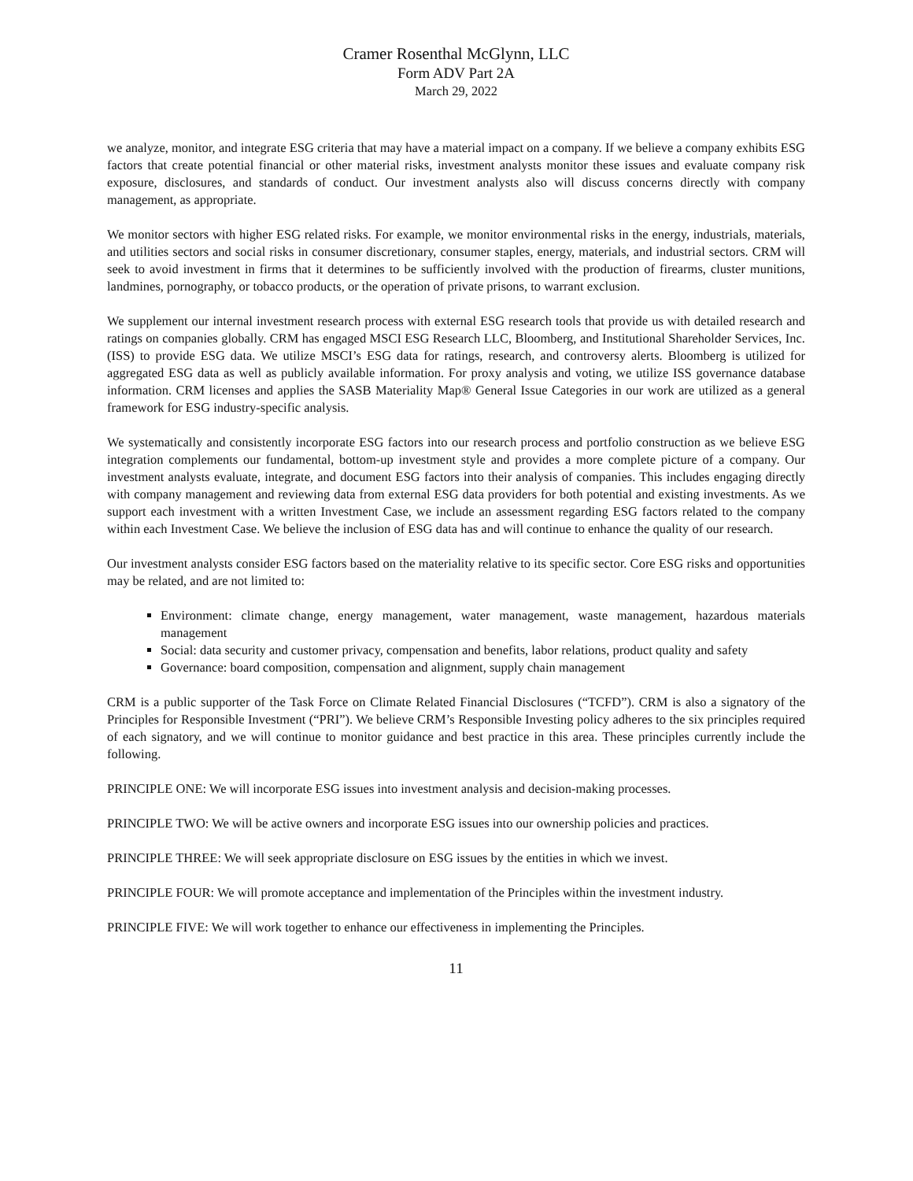Cramer Rosenthal McGlynn, LLC
Form ADV Part 2A
March 29, 2022
we analyze, monitor, and integrate ESG criteria that may have a material impact on a company. If we believe a company exhibits ESG factors that create potential financial or other material risks, investment analysts monitor these issues and evaluate company risk exposure, disclosures, and standards of conduct. Our investment analysts also will discuss concerns directly with company management, as appropriate.
We monitor sectors with higher ESG related risks. For example, we monitor environmental risks in the energy, industrials, materials, and utilities sectors and social risks in consumer discretionary, consumer staples, energy, materials, and industrial sectors. CRM will seek to avoid investment in firms that it determines to be sufficiently involved with the production of firearms, cluster munitions, landmines, pornography, or tobacco products, or the operation of private prisons, to warrant exclusion.
We supplement our internal investment research process with external ESG research tools that provide us with detailed research and ratings on companies globally. CRM has engaged MSCI ESG Research LLC, Bloomberg, and Institutional Shareholder Services, Inc. (ISS) to provide ESG data. We utilize MSCI’s ESG data for ratings, research, and controversy alerts. Bloomberg is utilized for aggregated ESG data as well as publicly available information. For proxy analysis and voting, we utilize ISS governance database information. CRM licenses and applies the SASB Materiality Map® General Issue Categories in our work are utilized as a general framework for ESG industry-specific analysis.
We systematically and consistently incorporate ESG factors into our research process and portfolio construction as we believe ESG integration complements our fundamental, bottom-up investment style and provides a more complete picture of a company. Our investment analysts evaluate, integrate, and document ESG factors into their analysis of companies. This includes engaging directly with company management and reviewing data from external ESG data providers for both potential and existing investments. As we support each investment with a written Investment Case, we include an assessment regarding ESG factors related to the company within each Investment Case. We believe the inclusion of ESG data has and will continue to enhance the quality of our research.
Our investment analysts consider ESG factors based on the materiality relative to its specific sector. Core ESG risks and opportunities may be related, and are not limited to:
Environment: climate change, energy management, water management, waste management, hazardous materials management
Social: data security and customer privacy, compensation and benefits, labor relations, product quality and safety
Governance: board composition, compensation and alignment, supply chain management
CRM is a public supporter of the Task Force on Climate Related Financial Disclosures (“TCFD”). CRM is also a signatory of the Principles for Responsible Investment (“PRI”). We believe CRM’s Responsible Investing policy adheres to the six principles required of each signatory, and we will continue to monitor guidance and best practice in this area. These principles currently include the following.
PRINCIPLE ONE: We will incorporate ESG issues into investment analysis and decision-making processes.
PRINCIPLE TWO: We will be active owners and incorporate ESG issues into our ownership policies and practices.
PRINCIPLE THREE: We will seek appropriate disclosure on ESG issues by the entities in which we invest.
PRINCIPLE FOUR: We will promote acceptance and implementation of the Principles within the investment industry.
PRINCIPLE FIVE: We will work together to enhance our effectiveness in implementing the Principles.
11